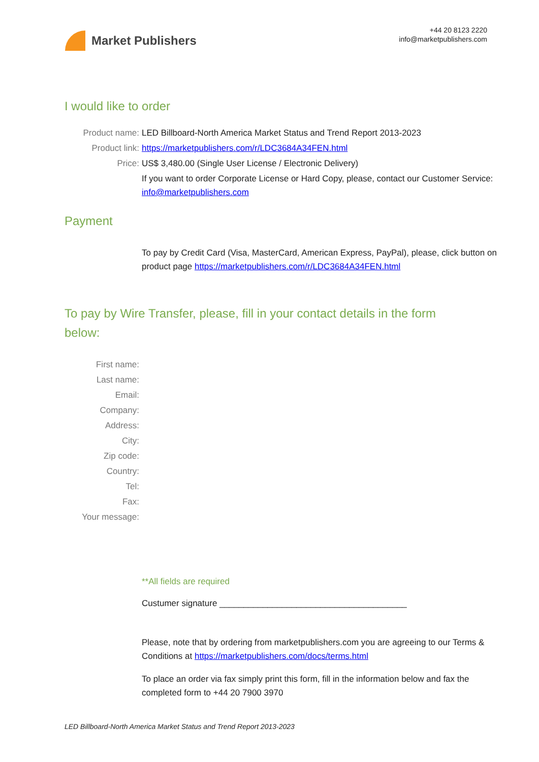Market Publishers
+44 20 8123 2220
info@marketpublishers.com
I would like to order
Product name: LED Billboard-North America Market Status and Trend Report 2013-2023
Product link: https://marketpublishers.com/r/LDC3684A34FEN.html
Price: US$ 3,480.00 (Single User License / Electronic Delivery)
If you want to order Corporate License or Hard Copy, please, contact our Customer Service:
info@marketpublishers.com
Payment
To pay by Credit Card (Visa, MasterCard, American Express, PayPal), please, click button on product page https://marketpublishers.com/r/LDC3684A34FEN.html
To pay by Wire Transfer, please, fill in your contact details in the form below:
First name:
Last name:
Email:
Company:
Address:
City:
Zip code:
Country:
Tel:
Fax:
Your message:
**All fields are required
Custumer signature _______________________________________
Please, note that by ordering from marketpublishers.com you are agreeing to our Terms & Conditions at https://marketpublishers.com/docs/terms.html
To place an order via fax simply print this form, fill in the information below and fax the completed form to +44 20 7900 3970
LED Billboard-North America Market Status and Trend Report 2013-2023